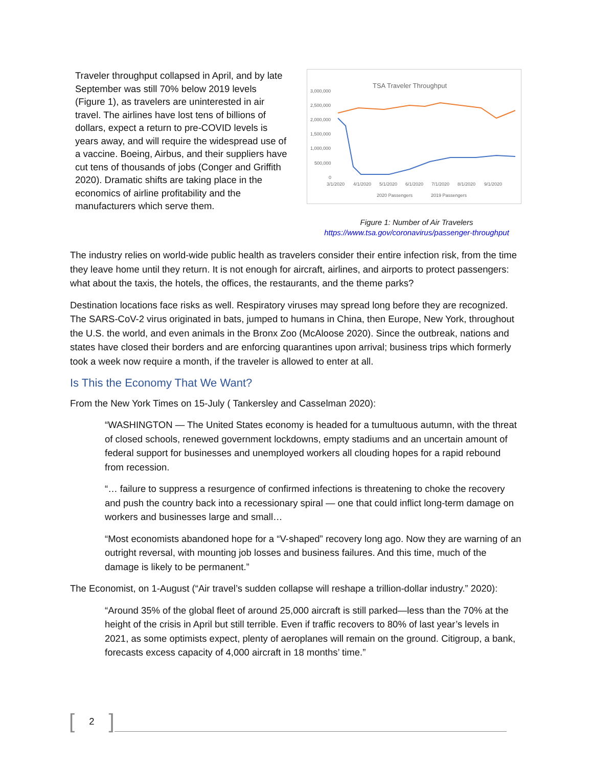Traveler throughput collapsed in April, and by late September was still 70% below 2019 levels (Figure 1), as travelers are uninterested in air travel. The airlines have lost tens of billions of dollars, expect a return to pre-COVID levels is years away, and will require the widespread use of a vaccine. Boeing, Airbus, and their suppliers have cut tens of thousands of jobs (Conger and Griffith 2020). Dramatic shifts are taking place in the economics of airline profitability and the manufacturers which serve them.
TSA Traveler Throughput
3,000,000
2,500,000
2,000,000
1,500,000
1,000,000
500,000
0
3/1/2020
4/1/2020
5/1/2020
6/1/2020
7/1/2020
8/1/2020
9/1/2020
2020 Passengers
2019 Passengers
Figure 1: Number of Air Travelers
https://www.tsa.gov/coronavirus/passenger-throughput
The industry relies on world-wide public health as travelers consider their entire infection risk, from the time they leave home until they return. It is not enough for aircraft, airlines, and airports to protect passengers: what about the taxis, the hotels, the offices, the restaurants, and the theme parks?
Destination locations face risks as well. Respiratory viruses may spread long before they are recognized. The SARS-CoV-2 virus originated in bats, jumped to humans in China, then Europe, New York, throughout the U.S. the world, and even animals in the Bronx Zoo (McAloose 2020). Since the outbreak, nations and states have closed their borders and are enforcing quarantines upon arrival; business trips which formerly took a week now require a month, if the traveler is allowed to enter at all.
Is This the Economy That We Want?
From the New York Times on 15-July ( Tankersley and Casselman 2020):
“WASHINGTON — The United States economy is headed for a tumultuous autumn, with the threat of closed schools, renewed government lockdowns, empty stadiums and an uncertain amount of federal support for businesses and unemployed workers all clouding hopes for a rapid rebound from recession.
“… failure to suppress a resurgence of confirmed infections is threatening to choke the recovery and push the country back into a recessionary spiral — one that could inflict long-term damage on workers and businesses large and small…
“Most economists abandoned hope for a “V-shaped” recovery long ago. Now they are warning of an outright reversal, with mounting job losses and business failures. And this time, much of the damage is likely to be permanent.”
The Economist, on 1-August (“Air travel’s sudden collapse will reshape a trillion-dollar industry.” 2020):
“Around 35% of the global fleet of around 25,000 aircraft is still parked—less than the 70% at the height of the crisis in April but still terrible. Even if traffic recovers to 80% of last year’s levels in 2021, as some optimists expect, plenty of aeroplanes will remain on the ground. Citigroup, a bank, forecasts excess capacity of 4,000 aircraft in 18 months’ time.”
[2]